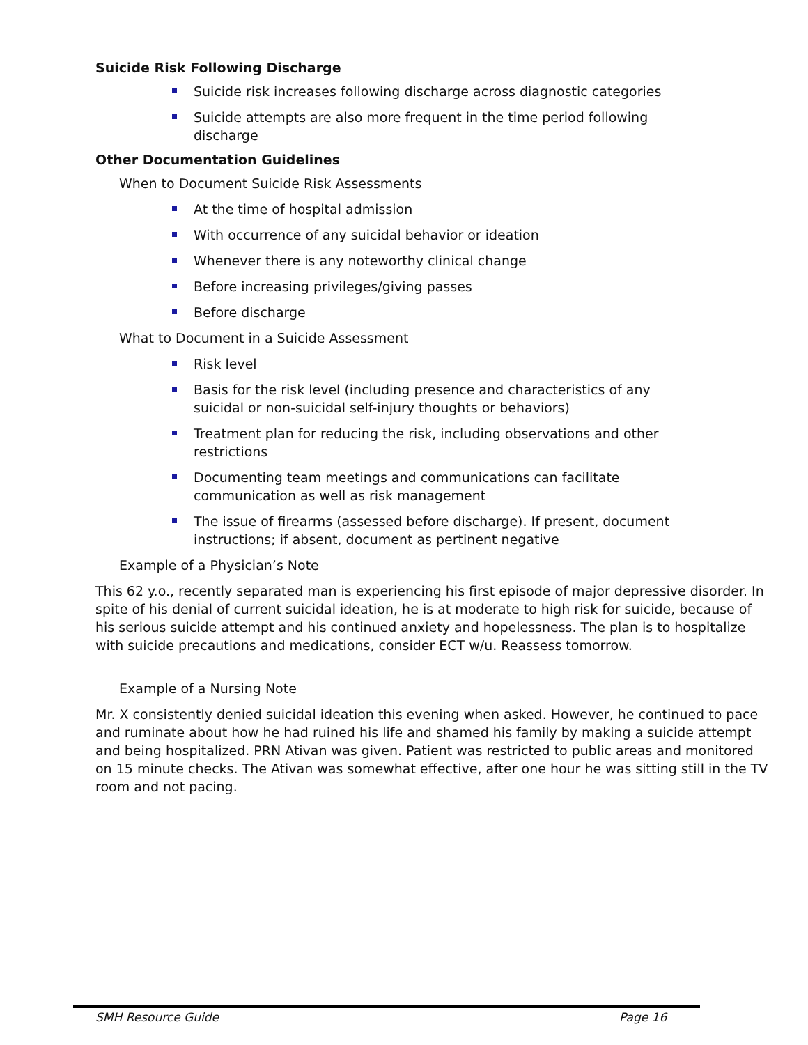Suicide Risk Following Discharge
Suicide risk increases following discharge across diagnostic categories
Suicide attempts are also more frequent in the time period following discharge
Other Documentation Guidelines
When to Document Suicide Risk Assessments
At the time of hospital admission
With occurrence of any suicidal behavior or ideation
Whenever there is any noteworthy clinical change
Before increasing privileges/giving passes
Before discharge
What to Document in a Suicide Assessment
Risk level
Basis for the risk level (including presence and characteristics of any suicidal or non-suicidal self-injury thoughts or behaviors)
Treatment plan for reducing the risk, including observations and other restrictions
Documenting team meetings and communications can facilitate communication as well as risk management
The issue of firearms (assessed before discharge). If present, document instructions; if absent, document as pertinent negative
Example of a Physician’s Note
This 62 y.o., recently separated man is experiencing his first episode of major depressive disorder. In spite of his denial of current suicidal ideation, he is at moderate to high risk for suicide, because of his serious suicide attempt and his continued anxiety and hopelessness. The plan is to hospitalize with suicide precautions and medications, consider ECT w/u. Reassess tomorrow.
Example of a Nursing Note
Mr. X consistently denied suicidal ideation this evening when asked. However, he continued to pace and ruminate about how he had ruined his life and shamed his family by making a suicide attempt and being hospitalized. PRN Ativan was given. Patient was restricted to public areas and monitored on 15 minute checks. The Ativan was somewhat effective, after one hour he was sitting still in the TV room and not pacing.
SMH Resource Guide Page 16